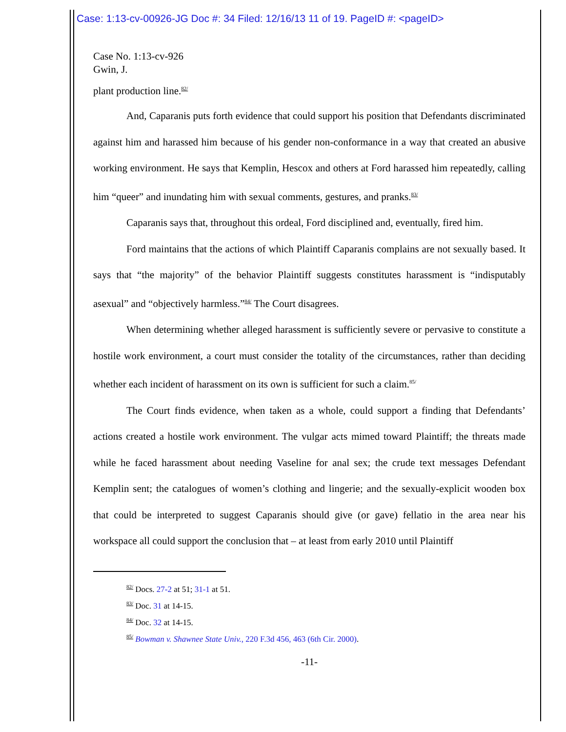Case: 1:13-cv-00926-JG Doc #: 34 Filed: 12/16/13 11 of 19. PageID #: <pageID>
Case No. 1:13-cv-926
Gwin, J.
plant production line.<sup>82/</sup>
And, Caparanis puts forth evidence that could support his position that Defendants discriminated against him and harassed him because of his gender non-conformance in a way that created an abusive working environment. He says that Kemplin, Hescox and others at Ford harassed him repeatedly, calling him “queer” and inundating him with sexual comments, gestures, and pranks.<sup>83/</sup>
Caparanis says that, throughout this ordeal, Ford disciplined and, eventually, fired him.
Ford maintains that the actions of which Plaintiff Caparanis complains are not sexually based. It says that “the majority” of the behavior Plaintiff suggests constitutes harassment is “indisputably asexual” and “objectively harmless.”<sup>84/</sup> The Court disagrees.
When determining whether alleged harassment is sufficiently severe or pervasive to constitute a hostile work environment, a court must consider the totality of the circumstances, rather than deciding whether each incident of harassment on its own is sufficient for such a claim.<sup>85/</sup>
The Court finds evidence, when taken as a whole, could support a finding that Defendants’ actions created a hostile work environment. The vulgar acts mimed toward Plaintiff; the threats made while he faced harassment about needing Vaseline for anal sex; the crude text messages Defendant Kemplin sent; the catalogues of women’s clothing and lingerie; and the sexually-explicit wooden box that could be interpreted to suggest Caparanis should give (or gave) fellatio in the area near his workspace all could support the conclusion that – at least from early 2010 until Plaintiff
<sup>82/</sup> Docs. 27-2 at 51; 31-1 at 51.
<sup>83/</sup> Doc. 31 at 14-15.
<sup>84/</sup> Doc. 32 at 14-15.
<sup>85/</sup> Bowman v. Shawnee State Univ., 220 F.3d 456, 463 (6th Cir. 2000).
-11-